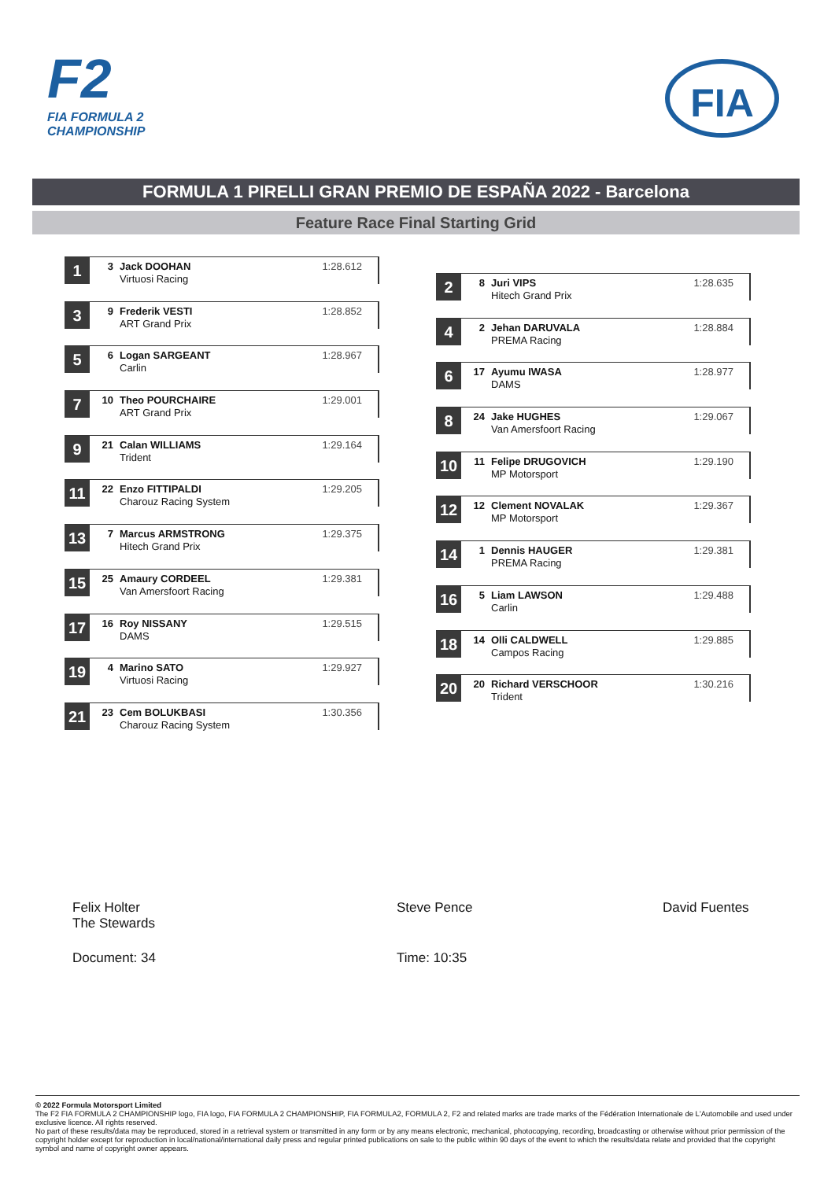F2
FIA FORMULA 2 CHAMPIONSHIP
FIA
FORMULA 1 PIRELLI GRAN PREMIO DE ESPAÑA 2022 - Barcelona
Feature Race Final Starting Grid
1
3
Jack DOOHAN
Virtuosi Racing
1:28.612
3
9
Frederik VESTI
ART Grand Prix
1:28.852
5
6
Logan SARGEANT
Carlin
1:28.967
7
10
Theo POURCHAIRE
ART Grand Prix
1:29.001
9
21
Calan WILLIAMS
Trident
1:29.164
11
22
Enzo FITTIPALDI
Charouz Racing System
1:29.205
13
7
Marcus ARMSTRONG
Hitech Grand Prix
1:29.375
15
25
Amaury CORDEEL
Van Amersfoort Racing
1:29.381
17
16
Roy NISSANY
DAMS
1:29.515
19
4
Marino SATO
Virtuosi Racing
1:29.927
21
23
Cem BOLUKBASI
Charouz Racing System
1:30.356
2
8
Juri VIPS
Hitech Grand Prix
1:28.635
4
2
Jehan DARUVALA
PREMA Racing
1:28.884
6
17
Ayumu IWASA
DAMS
1:28.977
8
24
Jake HUGHES
Van Amersfoort Racing
1:29.067
10
11
Felipe DRUGOVICH
MP Motorsport
1:29.190
12
12
Clement NOVALAK
MP Motorsport
1:29.367
14
1
Dennis HAUGER
PREMA Racing
1:29.381
16
5
Liam LAWSON
Carlin
1:29.488
18
14
Olli CALDWELL
Campos Racing
1:29.885
20
20
Richard VERSCHOOR
Trident
1:30.216
Felix Holter
The Stewards
Steve Pence David Fuentes
Document: 34 Time: 10:35
© 2022 Formula Motorsport Limited
The F2 FIA FORMULA 2 CHAMPIONSHIP logo, FIA logo, FIA FORMULA 2 CHAMPIONSHIP, FIA FORMULA2, FORMULA 2, F2 and related marks are trade marks of the Fédération Internationale de L'Automobile and used under exclusive licence. All rights reserved.
No part of these results/data may be reproduced, stored in a retrieval system or transmitted in any form or by any means electronic, mechanical, photocopying, recording, broadcasting or otherwise without prior permission of the copyright holder except for reproduction in local/national/international daily press and regular printed publications on sale to the public within 90 days of the event to which the results/data relate and provided that the copyright symbol and name of copyright owner appears.